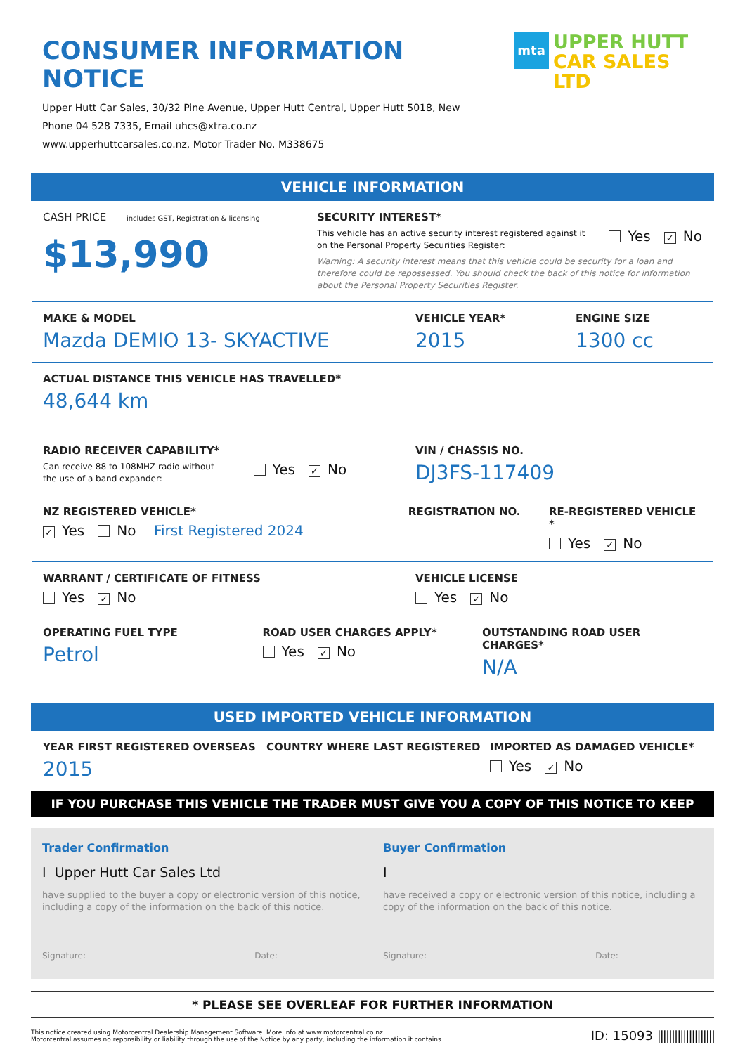CONSUMER INFORMATION NOTICE
Upper Hutt Car Sales, 30/32 Pine Avenue, Upper Hutt Central, Upper Hutt 5018, New
Phone 04 528 7335, Email uhcs@xtra.co.nz
www.upperhuttcarsales.co.nz, Motor Trader No. M338675
mta
UPPER HUTT
CAR SALES LTD
VEHICLE INFORMATION
CASH PRICE includes GST, Registration & licensing
$13,990
SECURITY INTEREST*
This vehicle has an active security interest registered against it
on the Personal Property Securities Register:
Yes ✓ No
Warning: A security interest means that this vehicle could be security for a loan and therefore could be repossessed. You should check the back of this notice for information about the Personal Property Securities Register.
MAKE & MODEL
Mazda DEMIO 13- SKYACTIVE
VEHICLE YEAR*
2015
ENGINE SIZE
1300 cc
ACTUAL DISTANCE THIS VEHICLE HAS TRAVELLED*
48,644 km
RADIO RECEIVER CAPABILITY*
Can receive 88 to 108MHZ radio without
the use of a band expander:
Yes ✓ No
VIN / CHASSIS NO.
DJ3FS-117409
NZ REGISTERED VEHICLE*
✓ Yes No First Registered 2024
REGISTRATION NO. RE-REGISTERED VEHICLE *
Yes ✓ No
WARRANT / CERTIFICATE OF FITNESS
Yes ✓ No
VEHICLE LICENSE
Yes ✓ No
OPERATING FUEL TYPE
Petrol
ROAD USER CHARGES APPLY*
Yes ✓ No
OUTSTANDING ROAD USER CHARGES*
N/A
USED IMPORTED VEHICLE INFORMATION
YEAR FIRST REGISTERED OVERSEAS
2015
COUNTRY WHERE LAST REGISTERED IMPORTED AS DAMAGED VEHICLE*
Yes ✓ No
IF YOU PURCHASE THIS VEHICLE THE TRADER MUST GIVE YOU A COPY OF THIS NOTICE TO KEEP
Trader Confirmation
I Upper Hutt Car Sales Ltd
have supplied to the buyer a copy or electronic version of this notice, including a copy of the information on the back of this notice.
Signature: Date:
Buyer Confirmation
I
have received a copy or electronic version of this notice, including a copy of the information on the back of this notice.
Signature: Date:
* PLEASE SEE OVERLEAF FOR FURTHER INFORMATION
This notice created using Motorcentral Dealership Management Software. More info at www.motorcentral.co.nz
Motorcentral assumes no reponsibility or liability through the use of the Notice by any party, including the information it contains.
ID: 15093 ||||||||||||||||||||